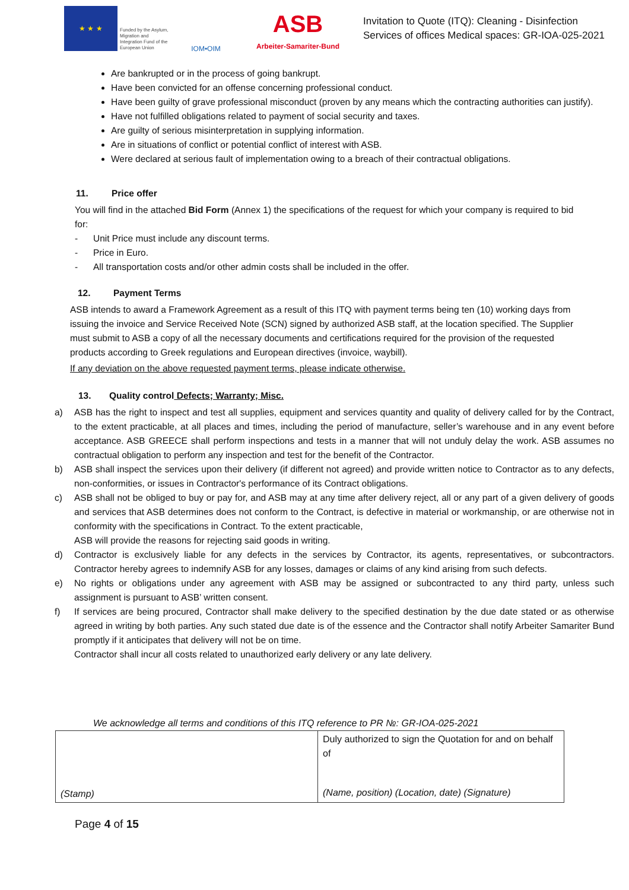★ ★ ★
Funded by the Asylum, Migration and Integration Fund of the European Union
IOM•OIM
ASB
Arbeiter-Samariter-Bund
Invitation to Quote (ITQ): Cleaning - Disinfection
Services of offices Medical spaces: GR-IOA-025-2021
Are bankrupted or in the process of going bankrupt.
Have been convicted for an offense concerning professional conduct.
Have been guilty of grave professional misconduct (proven by any means which the contracting authorities can justify).
Have not fulfilled obligations related to payment of social security and taxes.
Are guilty of serious misinterpretation in supplying information.
Are in situations of conflict or potential conflict of interest with ASB.
Were declared at serious fault of implementation owing to a breach of their contractual obligations.
11. Price offer
You will find in the attached Bid Form (Annex 1) the specifications of the request for which your company is required to bid for:
- Unit Price must include any discount terms.
- Price in Euro.
- All transportation costs and/or other admin costs shall be included in the offer.
12. Payment Terms
ASB intends to award a Framework Agreement as a result of this ITQ with payment terms being ten (10) working days from issuing the invoice and Service Received Note (SCN) signed by authorized ASB staff, at the location specified. The Supplier must submit to ASB a copy of all the necessary documents and certifications required for the provision of the requested products according to Greek regulations and European directives (invoice, waybill).
If any deviation on the above requested payment terms, please indicate otherwise.
13. Quality control Defects; Warranty; Misc.
a) ASB has the right to inspect and test all supplies, equipment and services quantity and quality of delivery called for by the Contract, to the extent practicable, at all places and times, including the period of manufacture, seller’s warehouse and in any event before acceptance. ASB GREECE shall perform inspections and tests in a manner that will not unduly delay the work. ASB assumes no contractual obligation to perform any inspection and test for the benefit of the Contractor.
b) ASB shall inspect the services upon their delivery (if different not agreed) and provide written notice to Contractor as to any defects, non-conformities, or issues in Contractor's performance of its Contract obligations.
c) ASB shall not be obliged to buy or pay for, and ASB may at any time after delivery reject, all or any part of a given delivery of goods and services that ASB determines does not conform to the Contract, is defective in material or workmanship, or are otherwise not in conformity with the specifications in Contract. To the extent practicable,
ASB will provide the reasons for rejecting said goods in writing.
d) Contractor is exclusively liable for any defects in the services by Contractor, its agents, representatives, or subcontractors. Contractor hereby agrees to indemnify ASB for any losses, damages or claims of any kind arising from such defects.
e) No rights or obligations under any agreement with ASB may be assigned or subcontracted to any third party, unless such assignment is pursuant to ASB’ written consent.
f) If services are being procured, Contractor shall make delivery to the specified destination by the due date stated or as otherwise agreed in writing by both parties. Any such stated due date is of the essence and the Contractor shall notify Arbeiter Samariter Bund promptly if it anticipates that delivery will not be on time.
Contractor shall incur all costs related to unauthorized early delivery or any late delivery.
We acknowledge all terms and conditions of this ITQ reference to PR №: GR-IOA-025-2021
| (Stamp) | Duly authorized to sign the Quotation for and on behalf of (Name, position) (Location, date) (Signature) |
Page 4 of 15